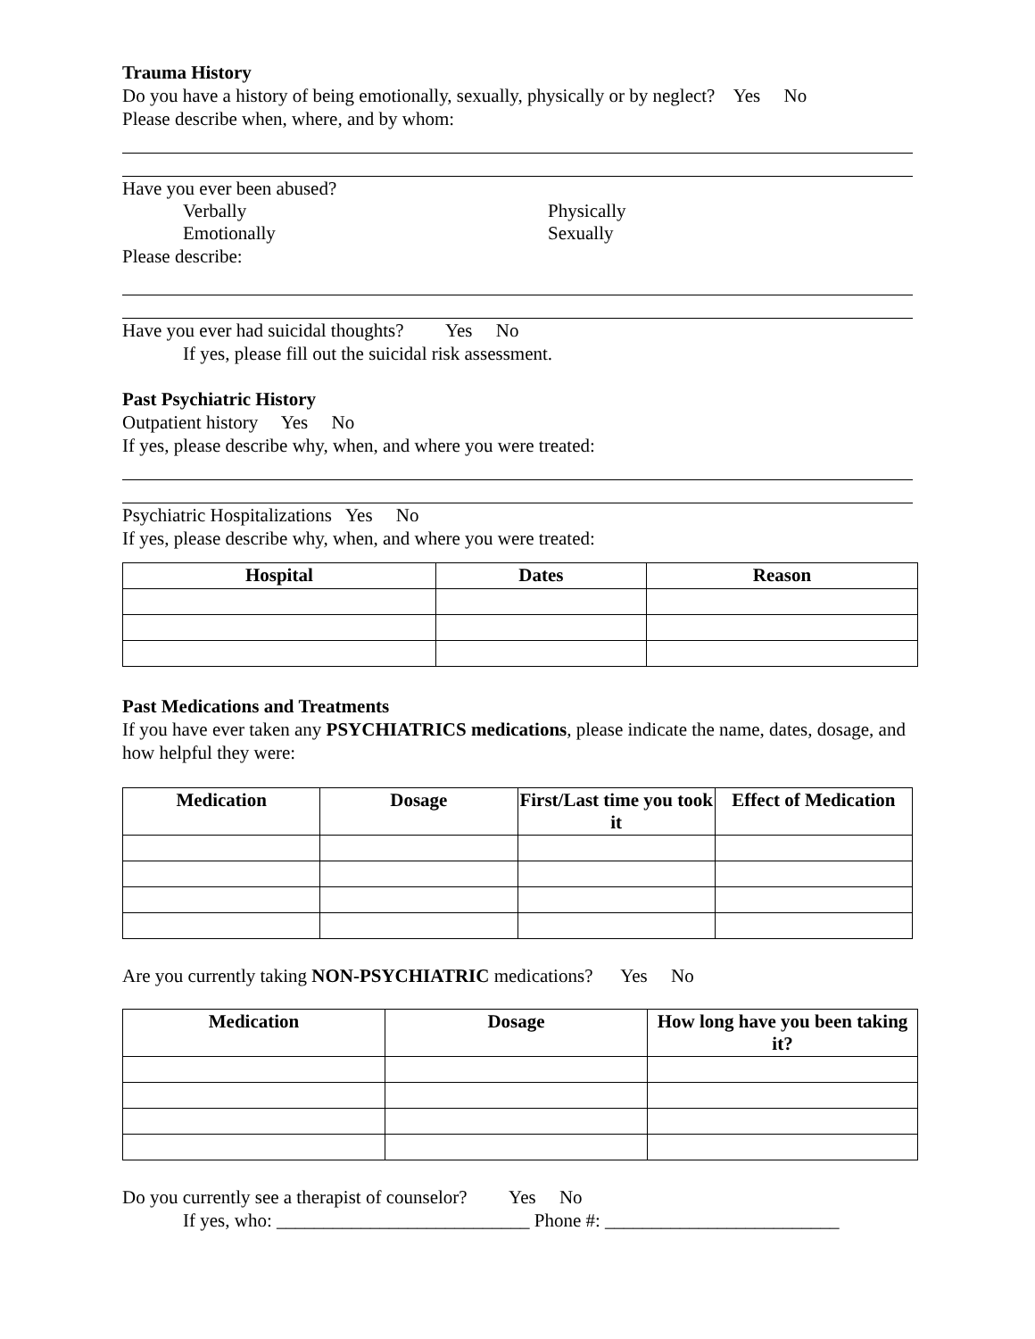Trauma History
Do you have a history of being emotionally, sexually, physically or by neglect? Yes No
Please describe when, where, and by whom:
Have you ever been abused?
Verbally Physically
Emotionally Sexually
Please describe:
Have you ever had suicidal thoughts? Yes No
If yes, please fill out the suicidal risk assessment.
Past Psychiatric History
Outpatient history Yes No
If yes, please describe why, when, and where you were treated:
Psychiatric Hospitalizations Yes No
If yes, please describe why, when, and where you were treated:
| Hospital | Dates | Reason |
| --- | --- | --- |
Past Medications and Treatments
If you have ever taken any PSYCHIATRICS medications, please indicate the name, dates, dosage, and how helpful they were:
| Medication | Dosage | First/Last time you took it | Effect of Medication |
| --- | --- | --- | --- |
Are you currently taking NON-PSYCHIATRIC medications? Yes No
| Medication | Dosage | How long have you been taking it? |
| --- | --- | --- |
Do you currently see a therapist of counselor? Yes No
If yes, who: ___________________________ Phone #: _________________________